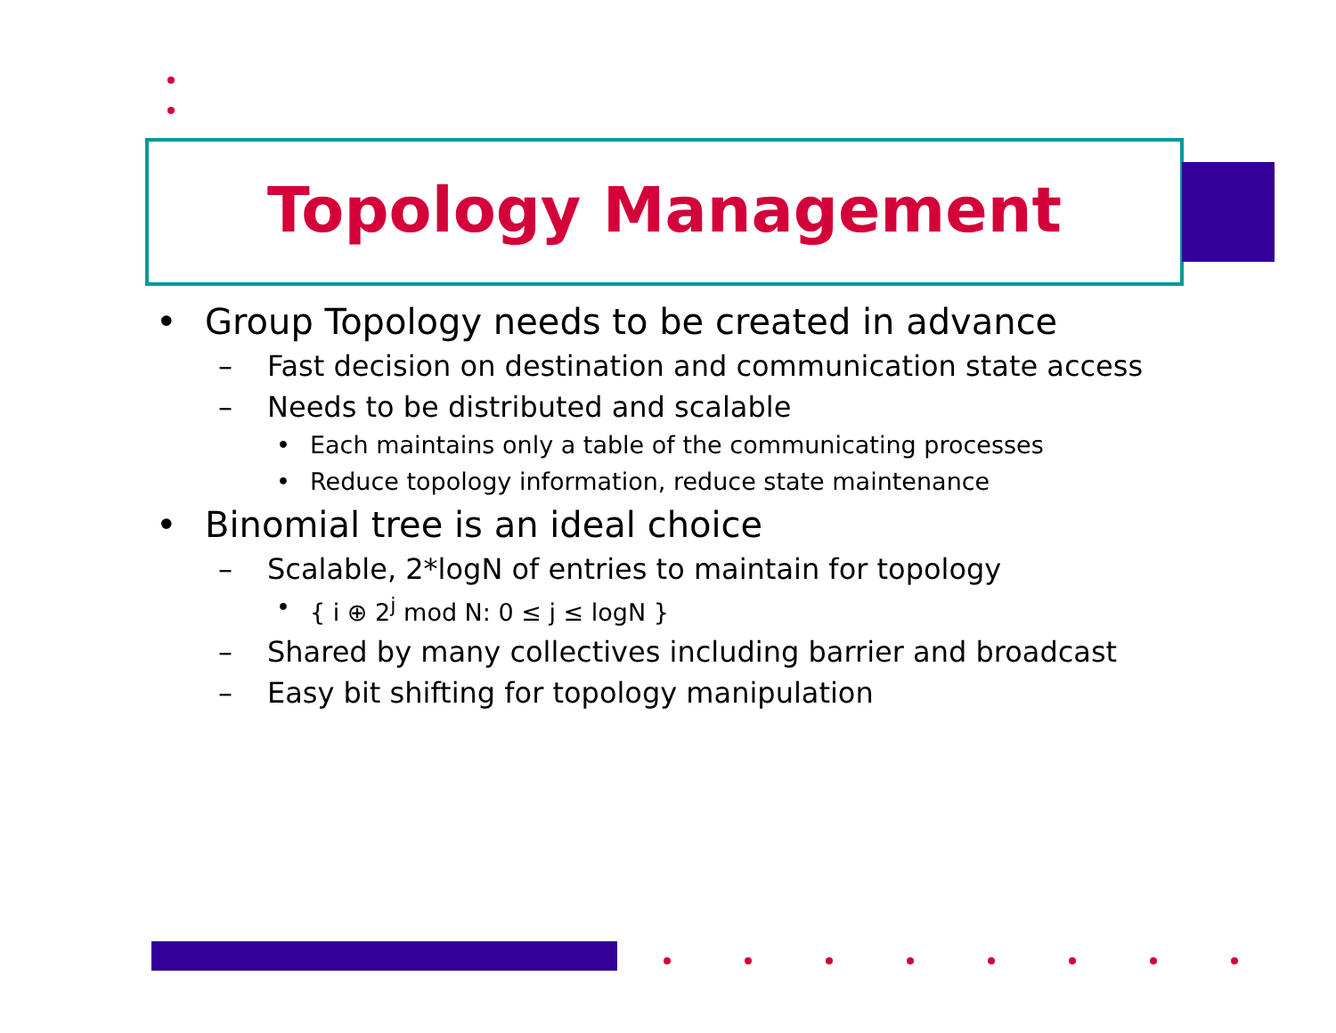Topology Management
• Group Topology needs to be created in advance
– Fast decision on destination and communication state access
– Needs to be distributed and scalable
• Each maintains only a table of the communicating processes
• Reduce topology information, reduce state maintenance
• Binomial tree is an ideal choice
– Scalable, 2*logN of entries to maintain for topology
• { i ⊕ 2<sup>j</sup> mod N: 0 ≤ j ≤ logN }
– Shared by many collectives including barrier and broadcast
– Easy bit shifting for topology manipulation